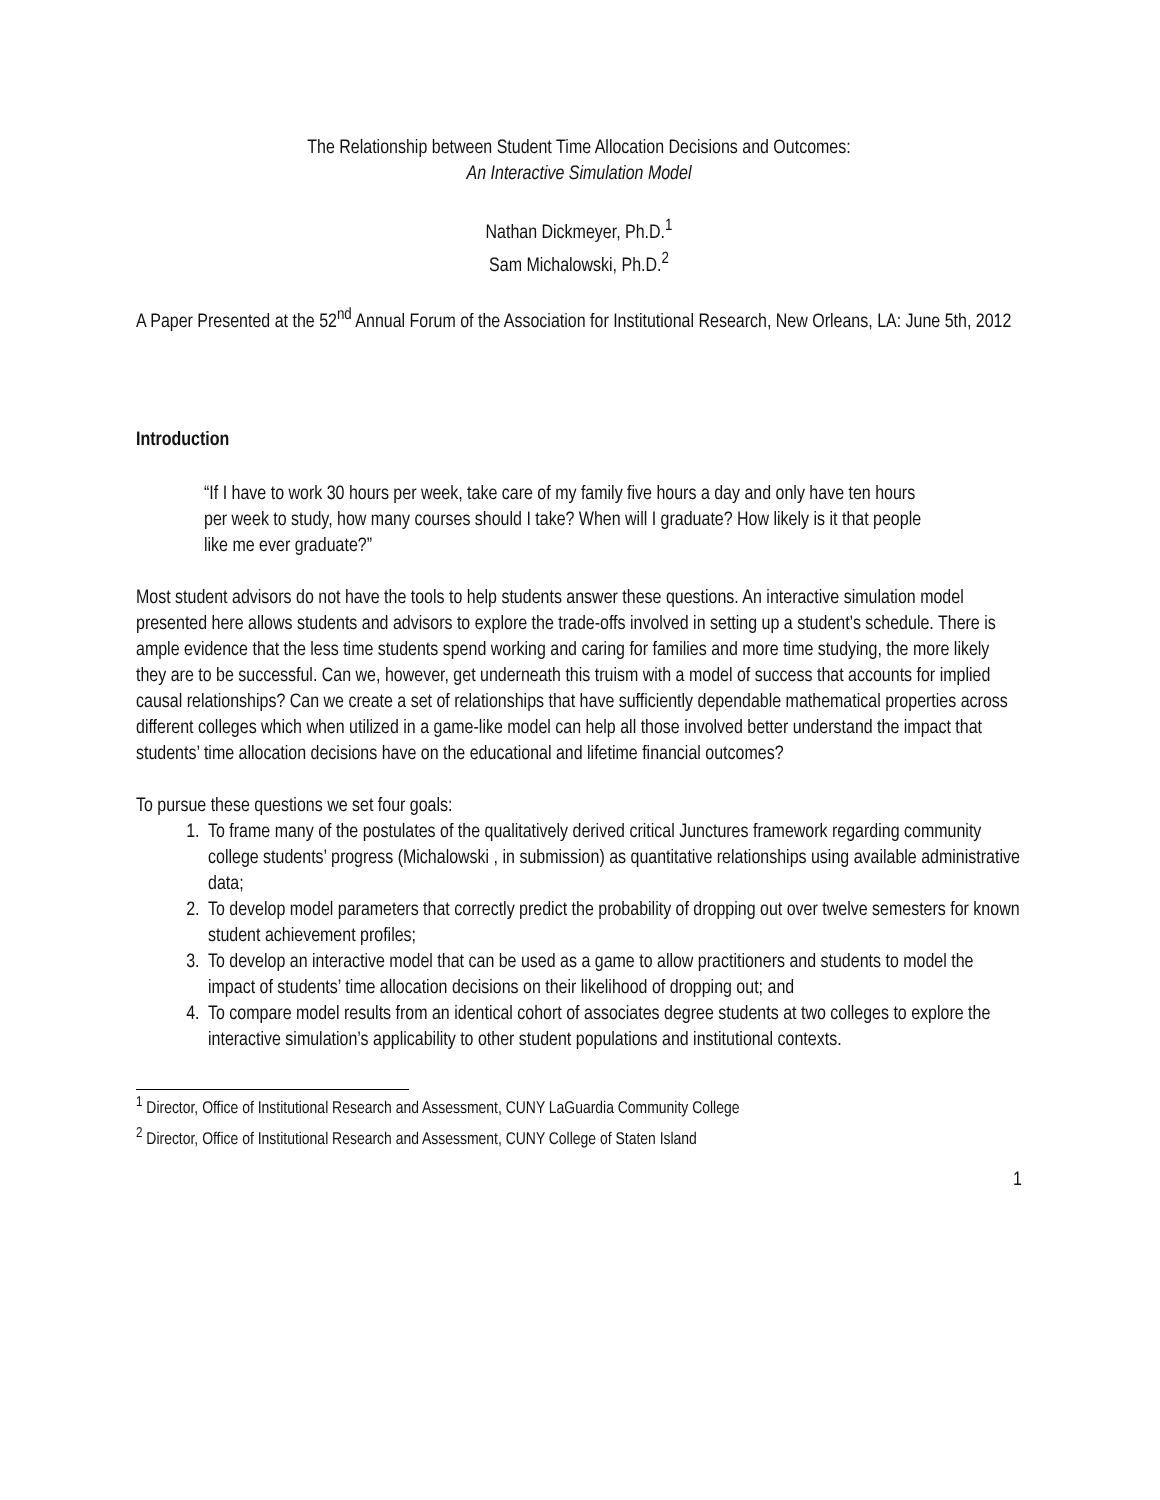The Relationship between Student Time Allocation Decisions and Outcomes:
An Interactive Simulation Model
Nathan Dickmeyer, Ph.D.<sup>1</sup>
Sam Michalowski, Ph.D.<sup>2</sup>
A Paper Presented at the 52<sup>nd</sup> Annual Forum of the Association for Institutional Research, New Orleans, LA: June 5th, 2012
Introduction
“If I have to work 30 hours per week, take care of my family five hours a day and only have ten hours per week to study, how many courses should I take? When will I graduate? How likely is it that people like me ever graduate?”
Most student advisors do not have the tools to help students answer these questions. An interactive simulation model presented here allows students and advisors to explore the trade-offs involved in setting up a student’s schedule. There is ample evidence that the less time students spend working and caring for families and more time studying, the more likely they are to be successful. Can we, however, get underneath this truism with a model of success that accounts for implied causal relationships? Can we create a set of relationships that have sufficiently dependable mathematical properties across different colleges which when utilized in a game-like model can help all those involved better understand the impact that students’ time allocation decisions have on the educational and lifetime financial outcomes?
To pursue these questions we set four goals:
1. To frame many of the postulates of the qualitatively derived critical Junctures framework regarding community college students’ progress (Michalowski , in submission) as quantitative relationships using available administrative data;
2. To develop model parameters that correctly predict the probability of dropping out over twelve semesters for known student achievement profiles;
3. To develop an interactive model that can be used as a game to allow practitioners and students to model the impact of students’ time allocation decisions on their likelihood of dropping out; and
4. To compare model results from an identical cohort of associates degree students at two colleges to explore the interactive simulation’s applicability to other student populations and institutional contexts.
<sup>1</sup> Director, Office of Institutional Research and Assessment, CUNY LaGuardia Community College
<sup>2</sup> Director, Office of Institutional Research and Assessment, CUNY College of Staten Island
1